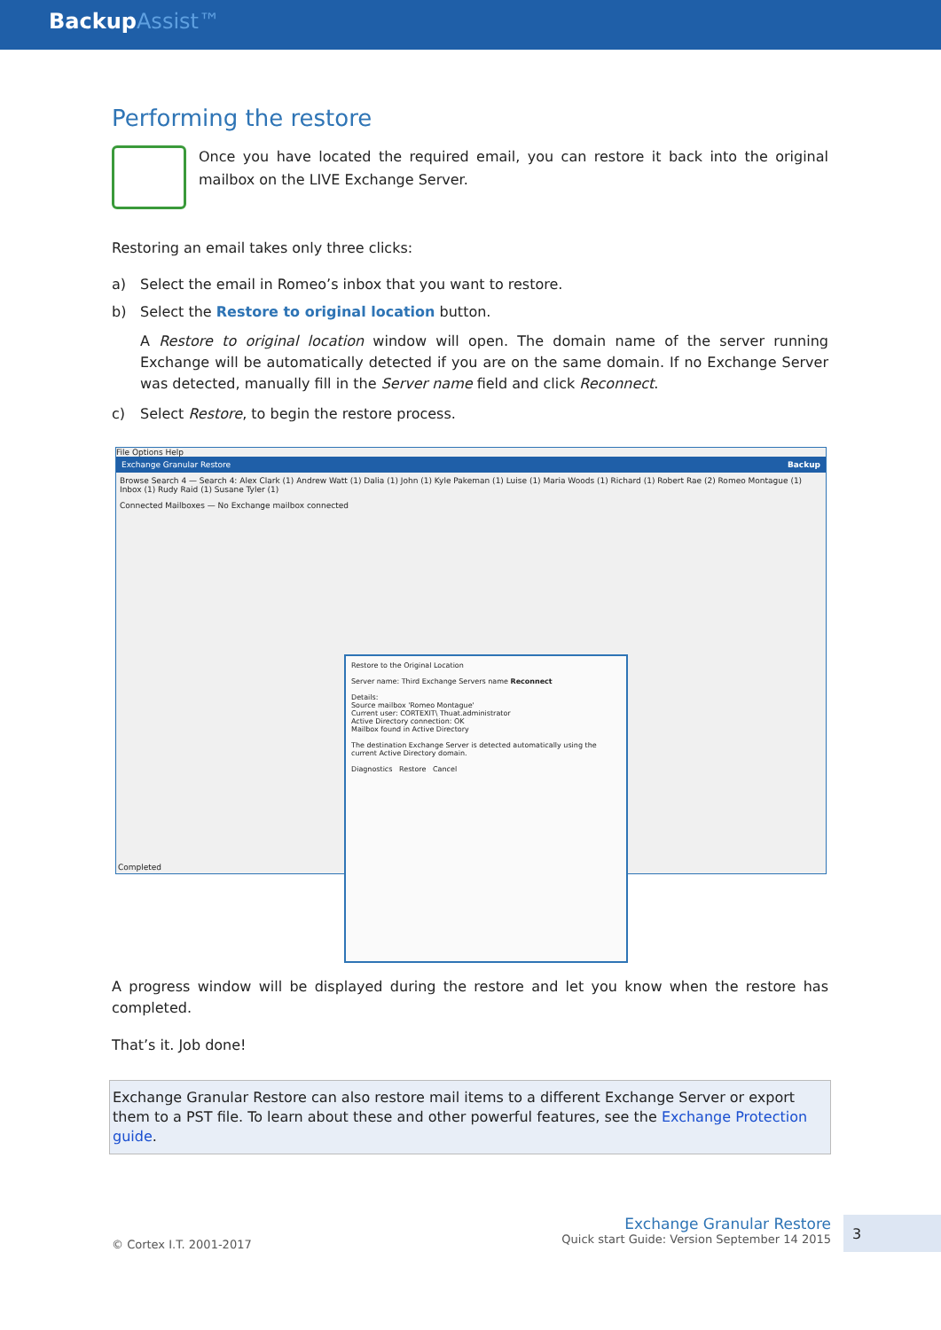BackupAssist™
Performing the restore
Once you have located the required email, you can restore it back into the original mailbox on the LIVE Exchange Server.
Restoring an email takes only three clicks:
a) Select the email in Romeo’s inbox that you want to restore.
b) Select the Restore to original location button.
A Restore to original location window will open. The domain name of the server running Exchange will be automatically detected if you are on the same domain. If no Exchange Server was detected, manually fill in the Server name field and click Reconnect.
c) Select Restore, to begin the restore process.
File Options Help
Exchange Granular Restore Backup
Browse Search 4 — Search 4: Alex Clark (1) Andrew Watt (1) Dalia (1) John (1) Kyle Pakeman (1) Luise (1) Maria Woods (1) Richard (1) Robert Rae (2) Romeo Montague (1) Inbox (1) Rudy Raid (1) Susane Tyler (1)
Connected Mailboxes — No Exchange mailbox connected
Completed
Restore to the Original Location
Server name: Third Exchange Servers name Reconnect
Details:
Source mailbox 'Romeo Montague'
Current user: CORTEXIT\ Thuat.administrator
Active Directory connection: OK
Mailbox found in Active Directory
The destination Exchange Server is detected automatically using the current Active Directory domain.
Diagnostics Restore Cancel
A progress window will be displayed during the restore and let you know when the restore has completed.
That’s it. Job done!
Exchange Granular Restore can also restore mail items to a different Exchange Server or export them to a PST file. To learn about these and other powerful features, see the Exchange Protection guide.
© Cortex I.T. 2001-2017
Exchange Granular Restore
Quick start Guide: Version September 14 2015
3